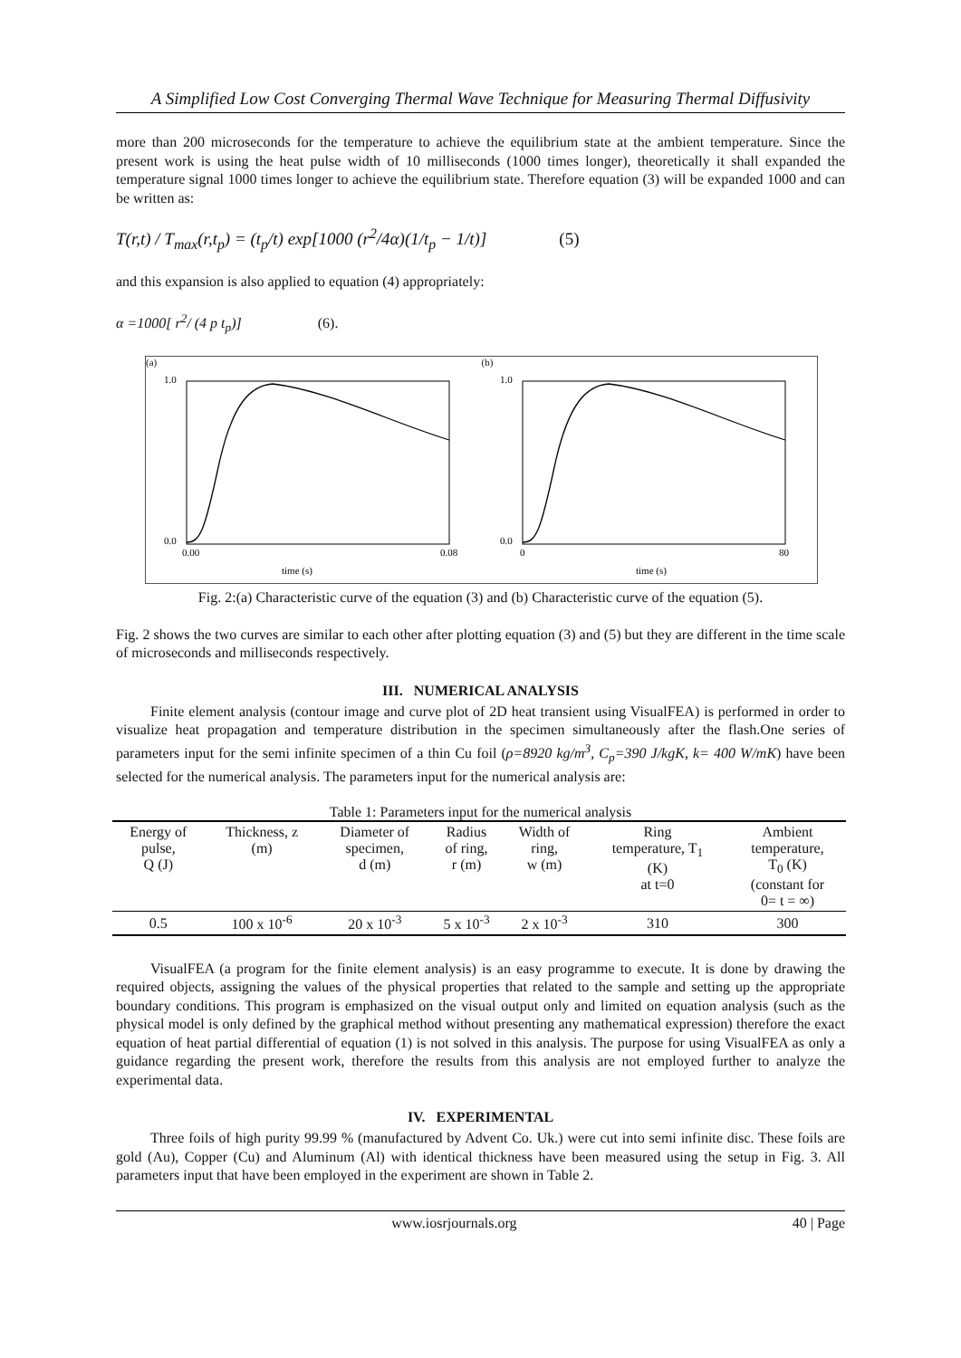A Simplified Low Cost Converging Thermal Wave Technique for Measuring Thermal Diffusivity
more than 200 microseconds for the temperature to achieve the equilibrium state at the ambient temperature. Since the present work is using the heat pulse width of 10 milliseconds (1000 times longer), theoretically it shall expanded the temperature signal 1000 times longer to achieve the equilibrium state. Therefore equation (3) will be expanded 1000 and can be written as:
T(r,t) / T<sub>max</sub>(r,t<sub>p</sub>) = (t<sub>p</sub>/t) exp[1000 (r<sup>2</sup>/4α)(1/t<sub>p</sub> − 1/t)] (5)
and this expansion is also applied to equation (4) appropriately:
α =1000[ r<sup>2</sup>/ (4 p t<sub>p</sub>)] (6).
(a)
time (s)
1.0
0.0
0.00
0.08
(b)
time (s)
1.0
0.0
0
80
Fig. 2:(a) Characteristic curve of the equation (3) and (b) Characteristic curve of the equation (5).
Fig. 2 shows the two curves are similar to each other after plotting equation (3) and (5) but they are different in the time scale of microseconds and milliseconds respectively.
III. NUMERICAL ANALYSIS
Finite element analysis (contour image and curve plot of 2D heat transient using VisualFEA) is performed in order to visualize heat propagation and temperature distribution in the specimen simultaneously after the flash.One series of parameters input for the semi infinite specimen of a thin Cu foil (ρ=8920 kg/m<sup>3</sup>, C<sub>p</sub>=390 J/kgK, k= 400 W/mK) have been selected for the numerical analysis. The parameters input for the numerical analysis are:
Table 1: Parameters input for the numerical analysis
| Energy of pulse, Q (J) | Thickness, z (m) | Diameter of specimen, d (m) | Radius of ring, r (m) | Width of ring, w (m) | Ring temperature, T<sub>1</sub> (K) at t=0 | Ambient temperature, T<sub>0</sub> (K) (constant for 0= t = ∞) |
| --- | --- | --- | --- | --- | --- | --- |
| 0.5 | 100 x 10<sup>-6</sup> | 20 x 10<sup>-3</sup> | 5 x 10<sup>-3</sup> | 2 x 10<sup>-3</sup> | 310 | 300 |
VisualFEA (a program for the finite element analysis) is an easy programme to execute. It is done by drawing the required objects, assigning the values of the physical properties that related to the sample and setting up the appropriate boundary conditions. This program is emphasized on the visual output only and limited on equation analysis (such as the physical model is only defined by the graphical method without presenting any mathematical expression) therefore the exact equation of heat partial differential of equation (1) is not solved in this analysis. The purpose for using VisualFEA as only a guidance regarding the present work, therefore the results from this analysis are not employed further to analyze the experimental data.
IV. EXPERIMENTAL
Three foils of high purity 99.99 % (manufactured by Advent Co. Uk.) were cut into semi infinite disc. These foils are gold (Au), Copper (Cu) and Aluminum (Al) with identical thickness have been measured using the setup in Fig. 3. All parameters input that have been employed in the experiment are shown in Table 2.
www.iosrjournals.org 40 | Page